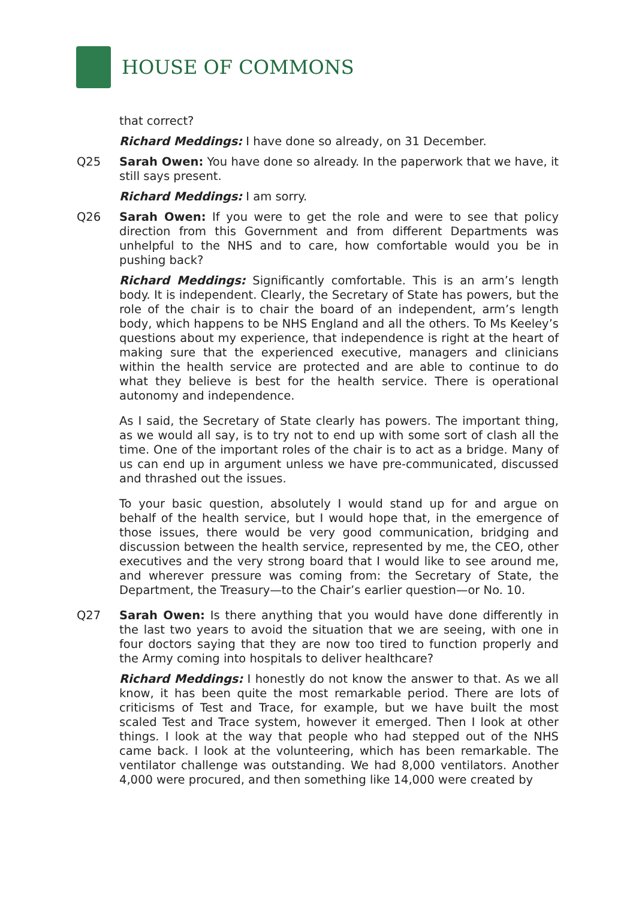HOUSE OF COMMONS
that correct?
Richard Meddings: I have done so already, on 31 December.
Q25 Sarah Owen: You have done so already. In the paperwork that we have, it still says present.
Richard Meddings: I am sorry.
Q26 Sarah Owen: If you were to get the role and were to see that policy direction from this Government and from different Departments was unhelpful to the NHS and to care, how comfortable would you be in pushing back?
Richard Meddings: Significantly comfortable. This is an arm’s length body. It is independent. Clearly, the Secretary of State has powers, but the role of the chair is to chair the board of an independent, arm’s length body, which happens to be NHS England and all the others. To Ms Keeley’s questions about my experience, that independence is right at the heart of making sure that the experienced executive, managers and clinicians within the health service are protected and are able to continue to do what they believe is best for the health service. There is operational autonomy and independence.
As I said, the Secretary of State clearly has powers. The important thing, as we would all say, is to try not to end up with some sort of clash all the time. One of the important roles of the chair is to act as a bridge. Many of us can end up in argument unless we have pre-communicated, discussed and thrashed out the issues.
To your basic question, absolutely I would stand up for and argue on behalf of the health service, but I would hope that, in the emergence of those issues, there would be very good communication, bridging and discussion between the health service, represented by me, the CEO, other executives and the very strong board that I would like to see around me, and wherever pressure was coming from: the Secretary of State, the Department, the Treasury—to the Chair’s earlier question—or No. 10.
Q27 Sarah Owen: Is there anything that you would have done differently in the last two years to avoid the situation that we are seeing, with one in four doctors saying that they are now too tired to function properly and the Army coming into hospitals to deliver healthcare?
Richard Meddings: I honestly do not know the answer to that. As we all know, it has been quite the most remarkable period. There are lots of criticisms of Test and Trace, for example, but we have built the most scaled Test and Trace system, however it emerged. Then I look at other things. I look at the way that people who had stepped out of the NHS came back. I look at the volunteering, which has been remarkable. The ventilator challenge was outstanding. We had 8,000 ventilators. Another 4,000 were procured, and then something like 14,000 were created by